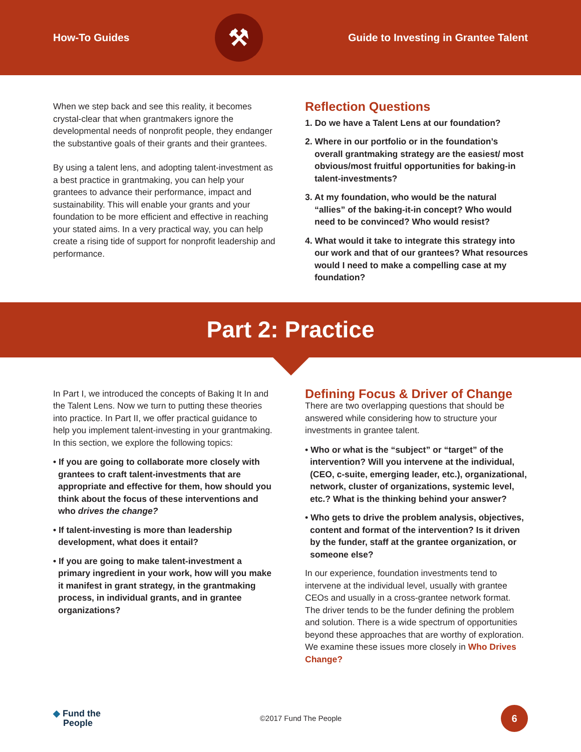How-To Guides
⚒
Guide to Investing in Grantee Talent
When we step back and see this reality, it becomes crystal-clear that when grantmakers ignore the developmental needs of nonprofit people, they endanger the substantive goals of their grants and their grantees.
By using a talent lens, and adopting talent-investment as a best practice in grantmaking, you can help your grantees to advance their performance, impact and sustainability. This will enable your grants and your foundation to be more efficient and effective in reaching your stated aims. In a very practical way, you can help create a rising tide of support for nonprofit leadership and performance.
Reflection Questions
1. Do we have a Talent Lens at our foundation?
2. Where in our portfolio or in the foundation’s overall grantmaking strategy are the easiest/ most obvious/most fruitful opportunities for baking-in talent-investments?
3. At my foundation, who would be the natural “allies” of the baking-it-in concept? Who would need to be convinced? Who would resist?
4. What would it take to integrate this strategy into our work and that of our grantees? What resources would I need to make a compelling case at my foundation?
Part 2: Practice
In Part I, we introduced the concepts of Baking It In and the Talent Lens. Now we turn to putting these theories into practice. In Part II, we offer practical guidance to help you implement talent-investing in your grantmaking. In this section, we explore the following topics:
• If you are going to collaborate more closely with grantees to craft talent-investments that are appropriate and effective for them, how should you think about the focus of these interventions and who drives the change?
• If talent-investing is more than leadership development, what does it entail?
• If you are going to make talent-investment a primary ingredient in your work, how will you make it manifest in grant strategy, in the grantmaking process, in individual grants, and in grantee organizations?
Defining Focus & Driver of Change
There are two overlapping questions that should be answered while considering how to structure your investments in grantee talent.
• Who or what is the “subject” or “target” of the intervention? Will you intervene at the individual, (CEO, c-suite, emerging leader, etc.), organizational, network, cluster of organizations, systemic level, etc.? What is the thinking behind your answer?
• Who gets to drive the problem analysis, objectives, content and format of the intervention? Is it driven by the funder, staff at the grantee organization, or someone else?
In our experience, foundation investments tend to intervene at the individual level, usually with grantee CEOs and usually in a cross-grantee network format. The driver tends to be the funder defining the problem and solution. There is a wide spectrum of opportunities beyond these approaches that are worthy of exploration. We examine these issues more closely in Who Drives Change?
◆ Fund the
People ©2017 Fund The People
6